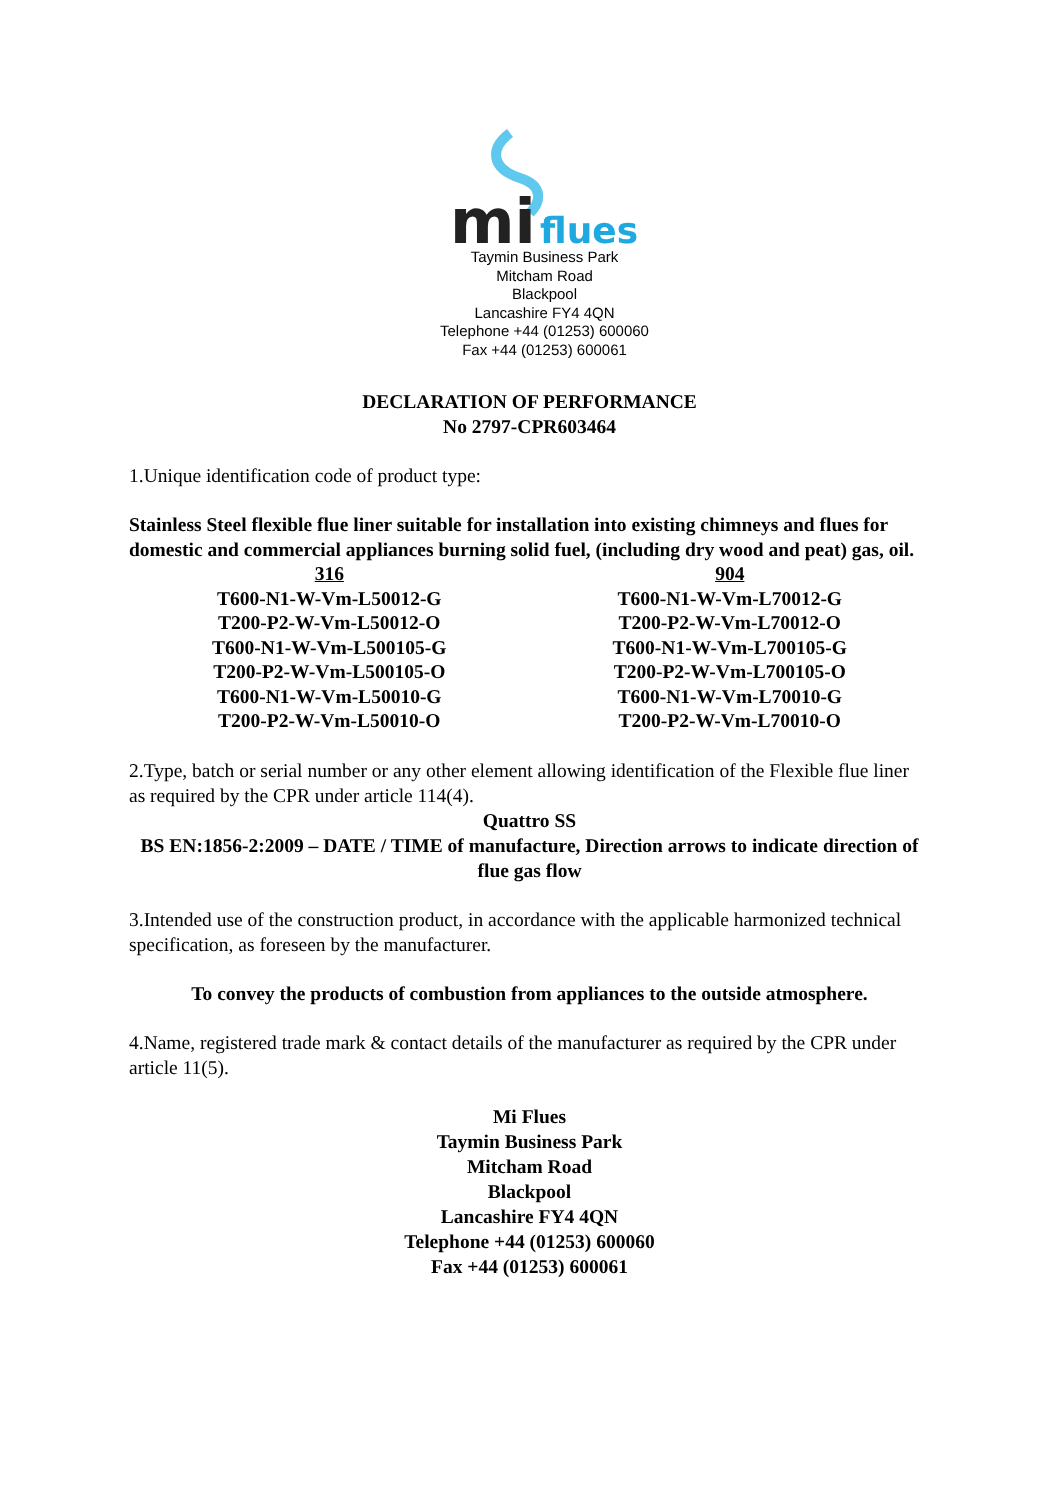mi
flues
Taymin Business Park
Mitcham Road
Blackpool
Lancashire FY4 4QN
Telephone +44 (01253) 600060
Fax +44 (01253) 600061
DECLARATION OF PERFORMANCE
No 2797-CPR603464
1.Unique identification code of product type:
Stainless Steel flexible flue liner suitable for installation into existing chimneys and flues for domestic and commercial appliances burning solid fuel, (including dry wood and peat) gas, oil.
| 316 | 904 |
| --- | --- |
| T600-N1-W-Vm-L50012-G | T600-N1-W-Vm-L70012-G |
| T200-P2-W-Vm-L50012-O | T200-P2-W-Vm-L70012-O |
| T600-N1-W-Vm-L500105-G | T600-N1-W-Vm-L700105-G |
| T200-P2-W-Vm-L500105-O | T200-P2-W-Vm-L700105-O |
| T600-N1-W-Vm-L50010-G | T600-N1-W-Vm-L70010-G |
| T200-P2-W-Vm-L50010-O | T200-P2-W-Vm-L70010-O |
2.Type, batch or serial number or any other element allowing identification of the Flexible flue liner as required by the CPR under article 114(4).
Quattro SS
BS EN:1856-2:2009 – DATE / TIME of manufacture, Direction arrows to indicate direction of flue gas flow
3.Intended use of the construction product, in accordance with the applicable harmonized technical specification, as foreseen by the manufacturer.
To convey the products of combustion from appliances to the outside atmosphere.
4.Name, registered trade mark & contact details of the manufacturer as required by the CPR under article 11(5).
Mi Flues
Taymin Business Park
Mitcham Road
Blackpool
Lancashire FY4 4QN
Telephone +44 (01253) 600060
Fax +44 (01253) 600061